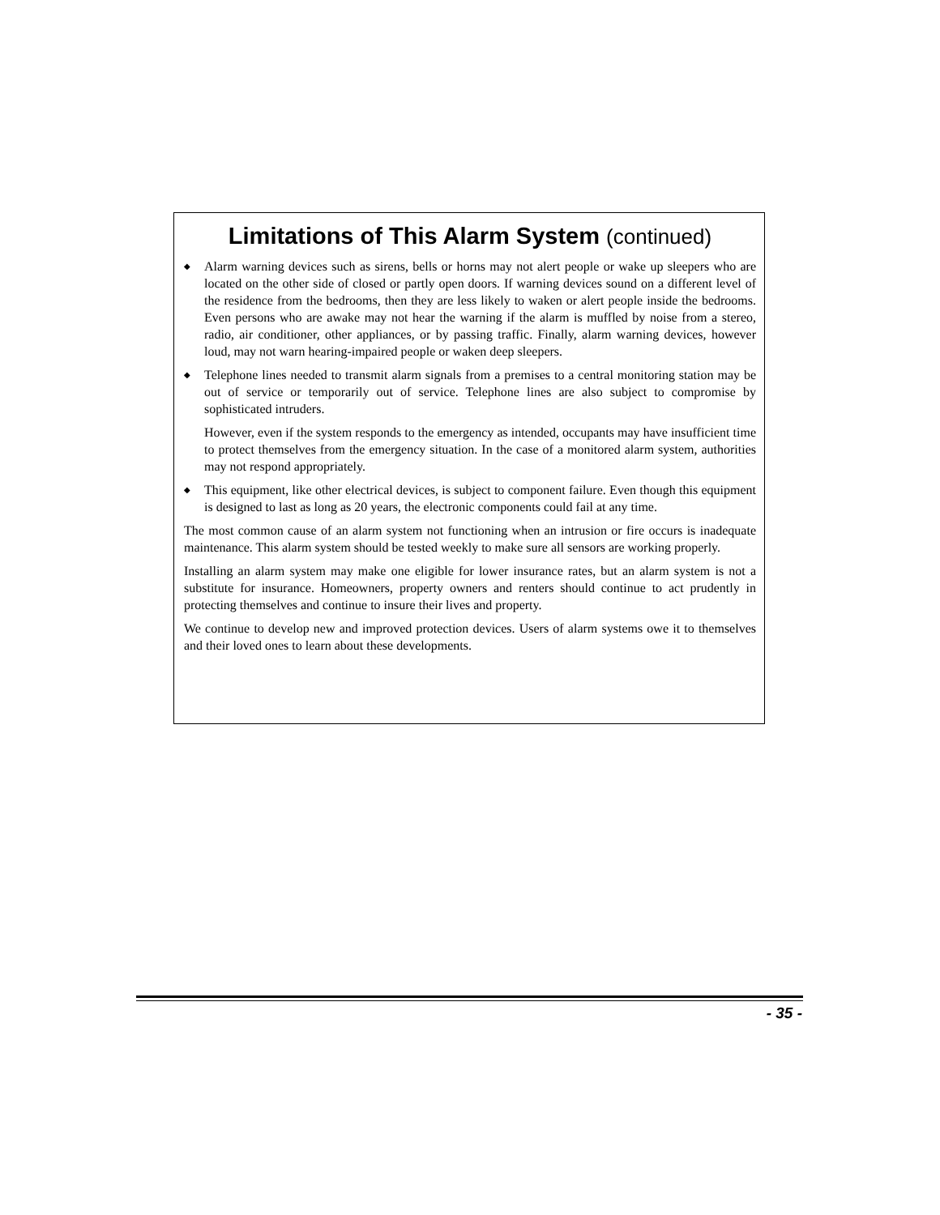Limitations of This Alarm System (continued)
◆ Alarm warning devices such as sirens, bells or horns may not alert people or wake up sleepers who are located on the other side of closed or partly open doors. If warning devices sound on a different level of the residence from the bedrooms, then they are less likely to waken or alert people inside the bedrooms. Even persons who are awake may not hear the warning if the alarm is muffled by noise from a stereo, radio, air conditioner, other appliances, or by passing traffic. Finally, alarm warning devices, however loud, may not warn hearing-impaired people or waken deep sleepers.
◆ Telephone lines needed to transmit alarm signals from a premises to a central monitoring station may be out of service or temporarily out of service. Telephone lines are also subject to compromise by sophisticated intruders.
However, even if the system responds to the emergency as intended, occupants may have insufficient time to protect themselves from the emergency situation. In the case of a monitored alarm system, authorities may not respond appropriately.
◆ This equipment, like other electrical devices, is subject to component failure. Even though this equipment is designed to last as long as 20 years, the electronic components could fail at any time.
The most common cause of an alarm system not functioning when an intrusion or fire occurs is inadequate maintenance. This alarm system should be tested weekly to make sure all sensors are working properly.
Installing an alarm system may make one eligible for lower insurance rates, but an alarm system is not a substitute for insurance. Homeowners, property owners and renters should continue to act prudently in protecting themselves and continue to insure their lives and property.
We continue to develop new and improved protection devices. Users of alarm systems owe it to themselves and their loved ones to learn about these developments.
- 35 -